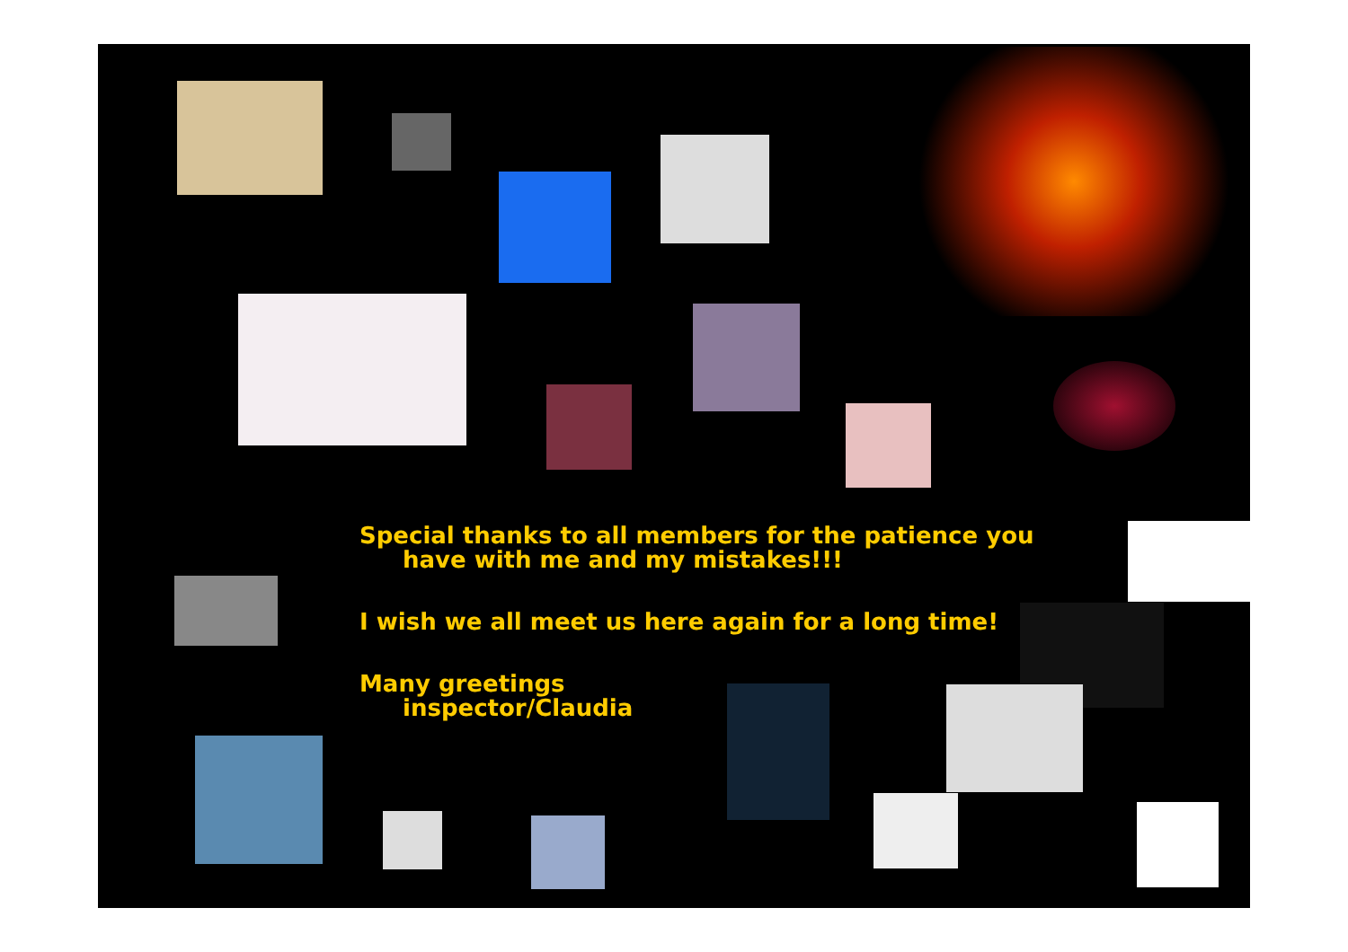Special thanks to all members for the patience you have with me and my mistakes!!!
I wish we all meet us here again for a long time!
Many greetings
inspector/Claudia